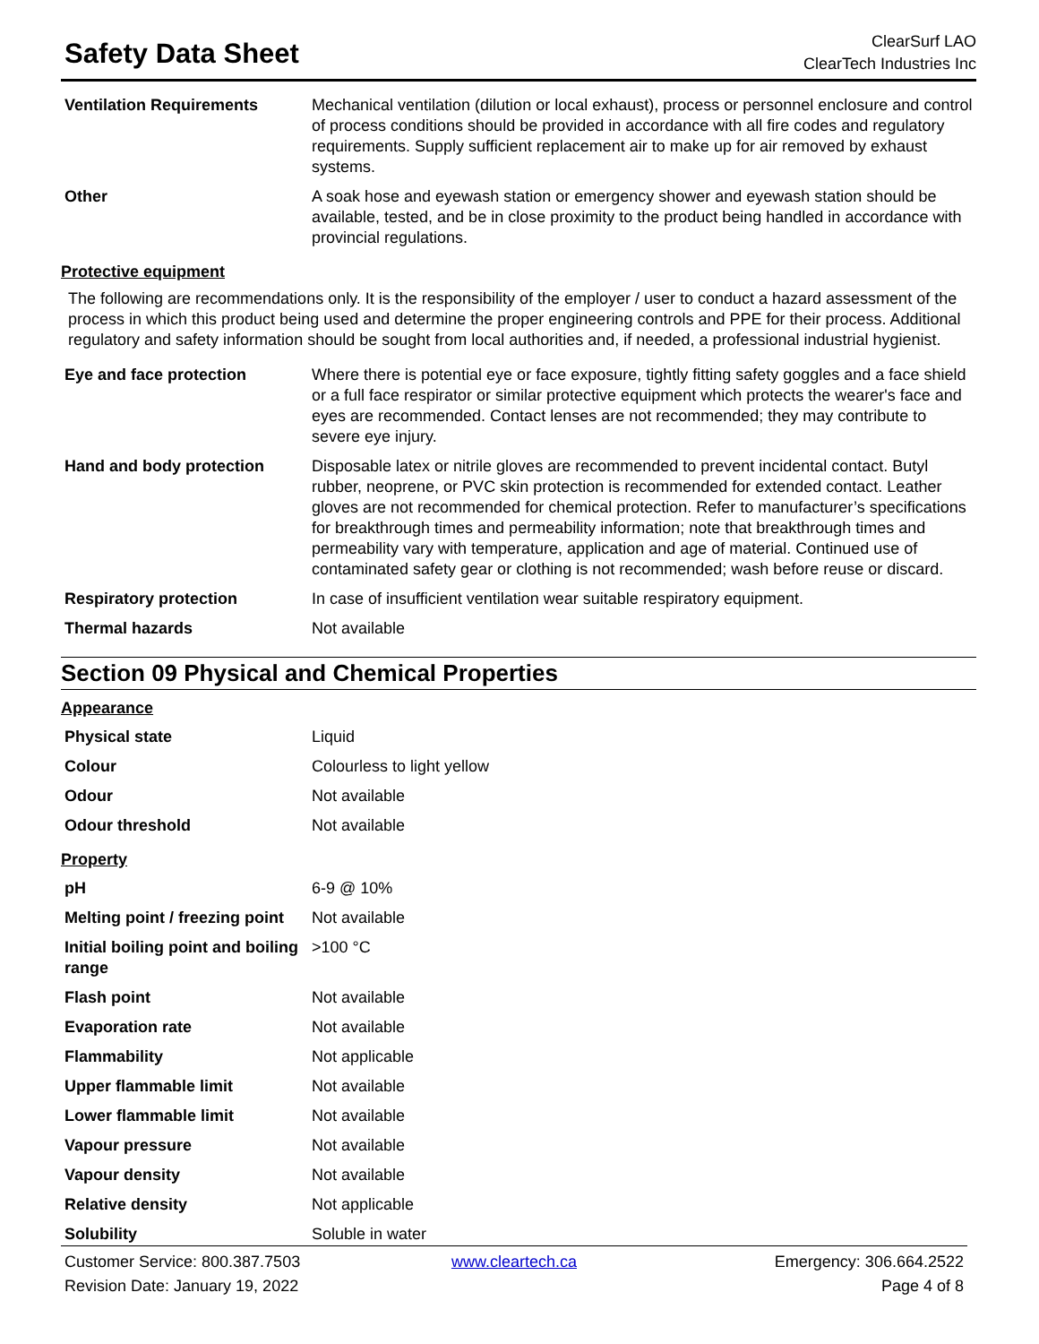Safety Data Sheet
ClearSurf LAO
ClearTech Industries Inc
| Ventilation Requirements | Mechanical ventilation (dilution or local exhaust), process or personnel enclosure and control of process conditions should be provided in accordance with all fire codes and regulatory requirements. Supply sufficient replacement air to make up for air removed by exhaust systems. |
| Other | A soak hose and eyewash station or emergency shower and eyewash station should be available, tested, and be in close proximity to the product being handled in accordance with provincial regulations. |
Protective equipment
The following are recommendations only. It is the responsibility of the employer / user to conduct a hazard assessment of the process in which this product being used and determine the proper engineering controls and PPE for their process. Additional regulatory and safety information should be sought from local authorities and, if needed, a professional industrial hygienist.
| Eye and face protection | Where there is potential eye or face exposure, tightly fitting safety goggles and a face shield or a full face respirator or similar protective equipment which protects the wearer's face and eyes are recommended. Contact lenses are not recommended; they may contribute to severe eye injury. |
| Hand and body protection | Disposable latex or nitrile gloves are recommended to prevent incidental contact. Butyl rubber, neoprene, or PVC skin protection is recommended for extended contact. Leather gloves are not recommended for chemical protection. Refer to manufacturer’s specifications for breakthrough times and permeability information; note that breakthrough times and permeability vary with temperature, application and age of material. Continued use of contaminated safety gear or clothing is not recommended; wash before reuse or discard. |
| Respiratory protection | In case of insufficient ventilation wear suitable respiratory equipment. |
| Thermal hazards | Not available |
Section 09 Physical and Chemical Properties
Appearance
| Physical state | Liquid |
| Colour | Colourless to light yellow |
| Odour | Not available |
| Odour threshold | Not available |
Property
| pH | 6-9 @ 10% |
| Melting point / freezing point | Not available |
| Initial boiling point and boiling range | >100 °C |
| Flash point | Not available |
| Evaporation rate | Not available |
| Flammability | Not applicable |
| Upper flammable limit | Not available |
| Lower flammable limit | Not available |
| Vapour pressure | Not available |
| Vapour density | Not available |
| Relative density | Not applicable |
| Solubility | Soluble in water |
Customer Service: 800.387.7503
Revision Date: January 19, 2022
www.cleartech.ca
Emergency: 306.664.2522
Page 4 of 8